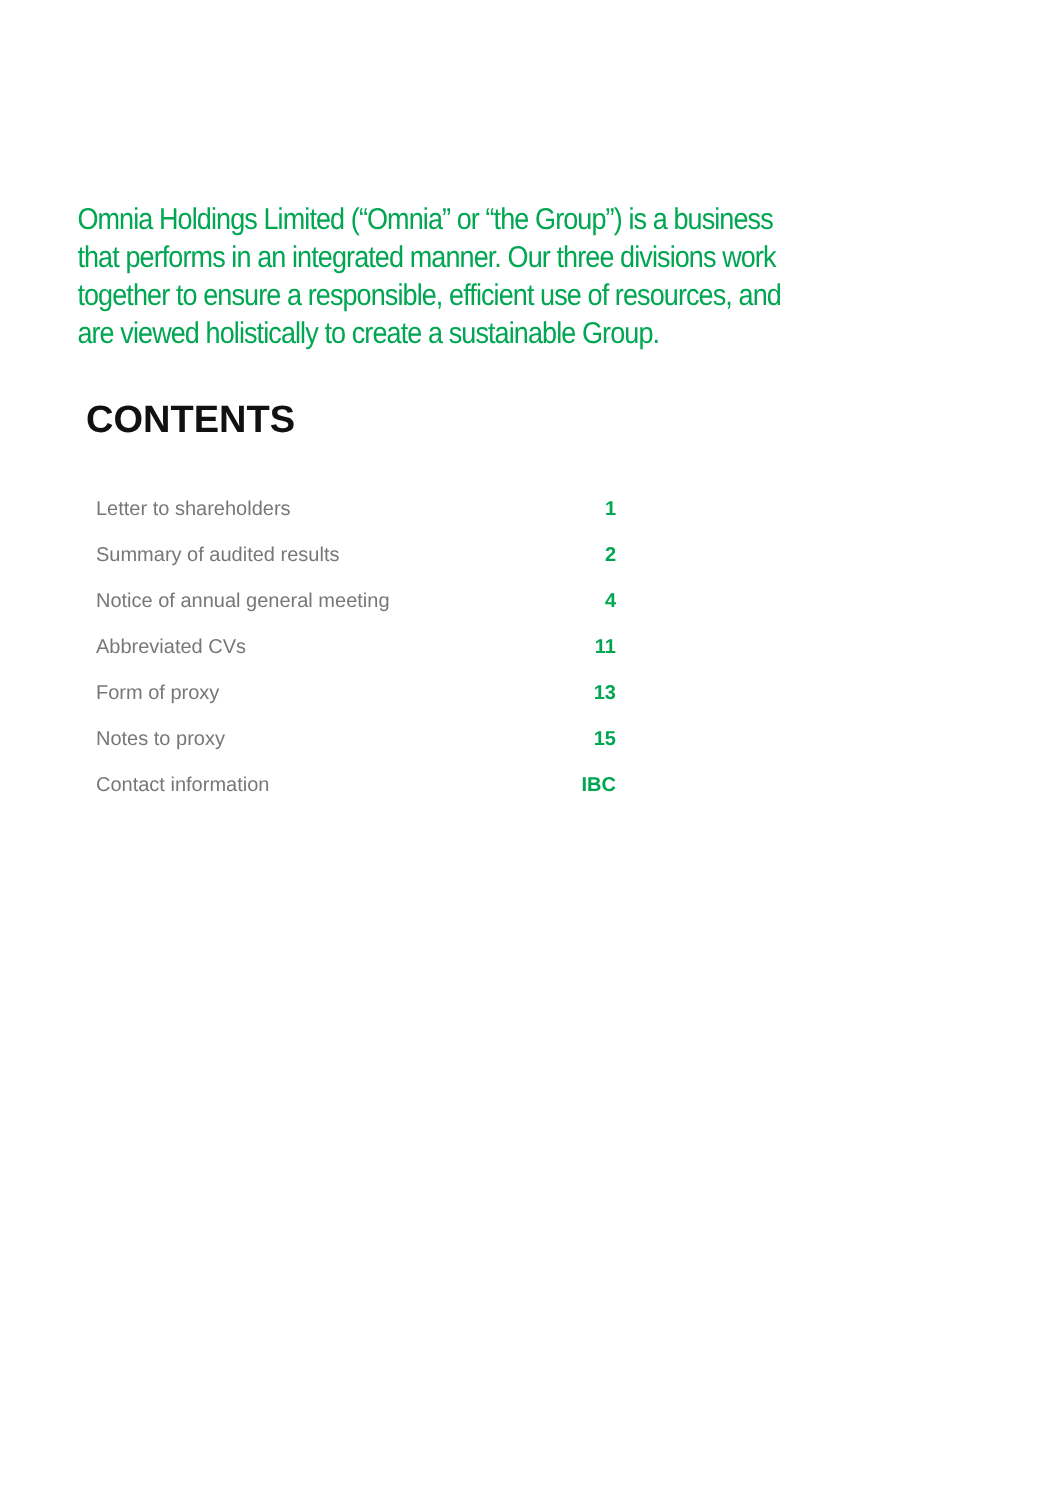Omnia Holdings Limited (“Omnia” or “the Group”) is a business that performs in an integrated manner. Our three divisions work together to ensure a responsible, efficient use of resources, and are viewed holistically to create a sustainable Group.
CONTENTS
| Letter to shareholders | 1 |
| Summary of audited results | 2 |
| Notice of annual general meeting | 4 |
| Abbreviated CVs | 11 |
| Form of proxy | 13 |
| Notes to proxy | 15 |
| Contact information | IBC |